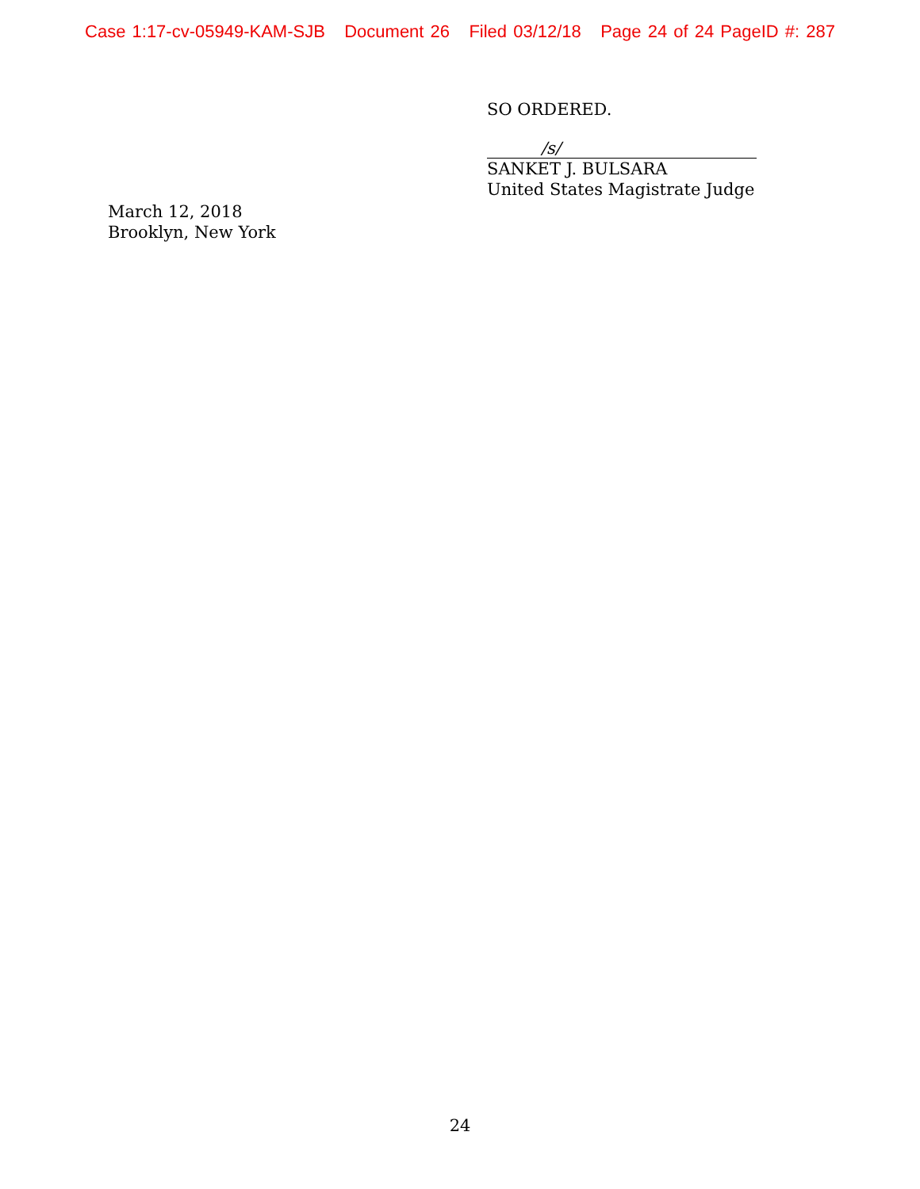Case 1:17-cv-05949-KAM-SJB Document 26 Filed 03/12/18 Page 24 of 24 PageID #: 287
SO ORDERED.
/s/
SANKET J. BULSARA
United States Magistrate Judge
March 12, 2018
Brooklyn, New York
24